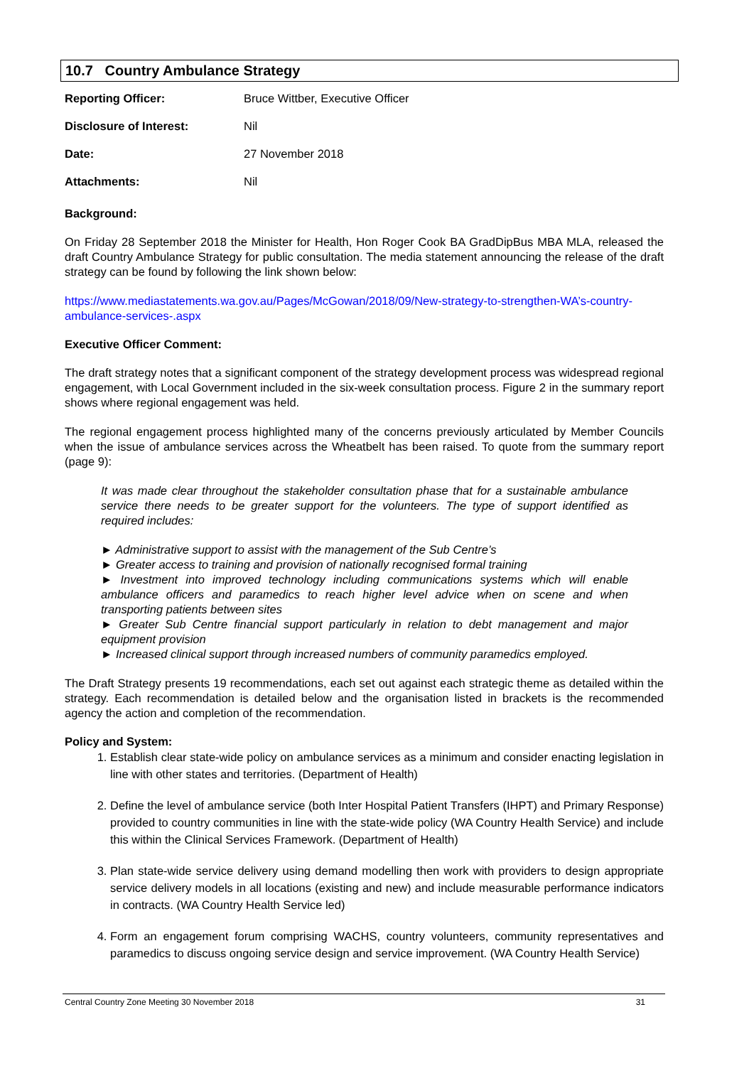10.7 Country Ambulance Strategy
| Reporting Officer: | Bruce Wittber, Executive Officer |
| Disclosure of Interest: | Nil |
| Date: | 27 November 2018 |
| Attachments: | Nil |
Background:
On Friday 28 September 2018 the Minister for Health, Hon Roger Cook BA GradDipBus MBA MLA, released the draft Country Ambulance Strategy for public consultation. The media statement announcing the release of the draft strategy can be found by following the link shown below:
https://www.mediastatements.wa.gov.au/Pages/McGowan/2018/09/New-strategy-to-strengthen-WA’s-country-ambulance-services-.aspx
Executive Officer Comment:
The draft strategy notes that a significant component of the strategy development process was widespread regional engagement, with Local Government included in the six-week consultation process. Figure 2 in the summary report shows where regional engagement was held.
The regional engagement process highlighted many of the concerns previously articulated by Member Councils when the issue of ambulance services across the Wheatbelt has been raised. To quote from the summary report (page 9):
It was made clear throughout the stakeholder consultation phase that for a sustainable ambulance service there needs to be greater support for the volunteers. The type of support identified as required includes:
► Administrative support to assist with the management of the Sub Centre’s
► Greater access to training and provision of nationally recognised formal training
► Investment into improved technology including communications systems which will enable ambulance officers and paramedics to reach higher level advice when on scene and when transporting patients between sites
► Greater Sub Centre financial support particularly in relation to debt management and major equipment provision
► Increased clinical support through increased numbers of community paramedics employed.
The Draft Strategy presents 19 recommendations, each set out against each strategic theme as detailed within the strategy. Each recommendation is detailed below and the organisation listed in brackets is the recommended agency the action and completion of the recommendation.
Policy and System:
1. Establish clear state-wide policy on ambulance services as a minimum and consider enacting legislation in line with other states and territories. (Department of Health)
2. Define the level of ambulance service (both Inter Hospital Patient Transfers (IHPT) and Primary Response) provided to country communities in line with the state-wide policy (WA Country Health Service) and include this within the Clinical Services Framework. (Department of Health)
3. Plan state-wide service delivery using demand modelling then work with providers to design appropriate service delivery models in all locations (existing and new) and include measurable performance indicators in contracts. (WA Country Health Service led)
4. Form an engagement forum comprising WACHS, country volunteers, community representatives and paramedics to discuss ongoing service design and service improvement. (WA Country Health Service)
Central Country Zone Meeting 30 November 2018 31